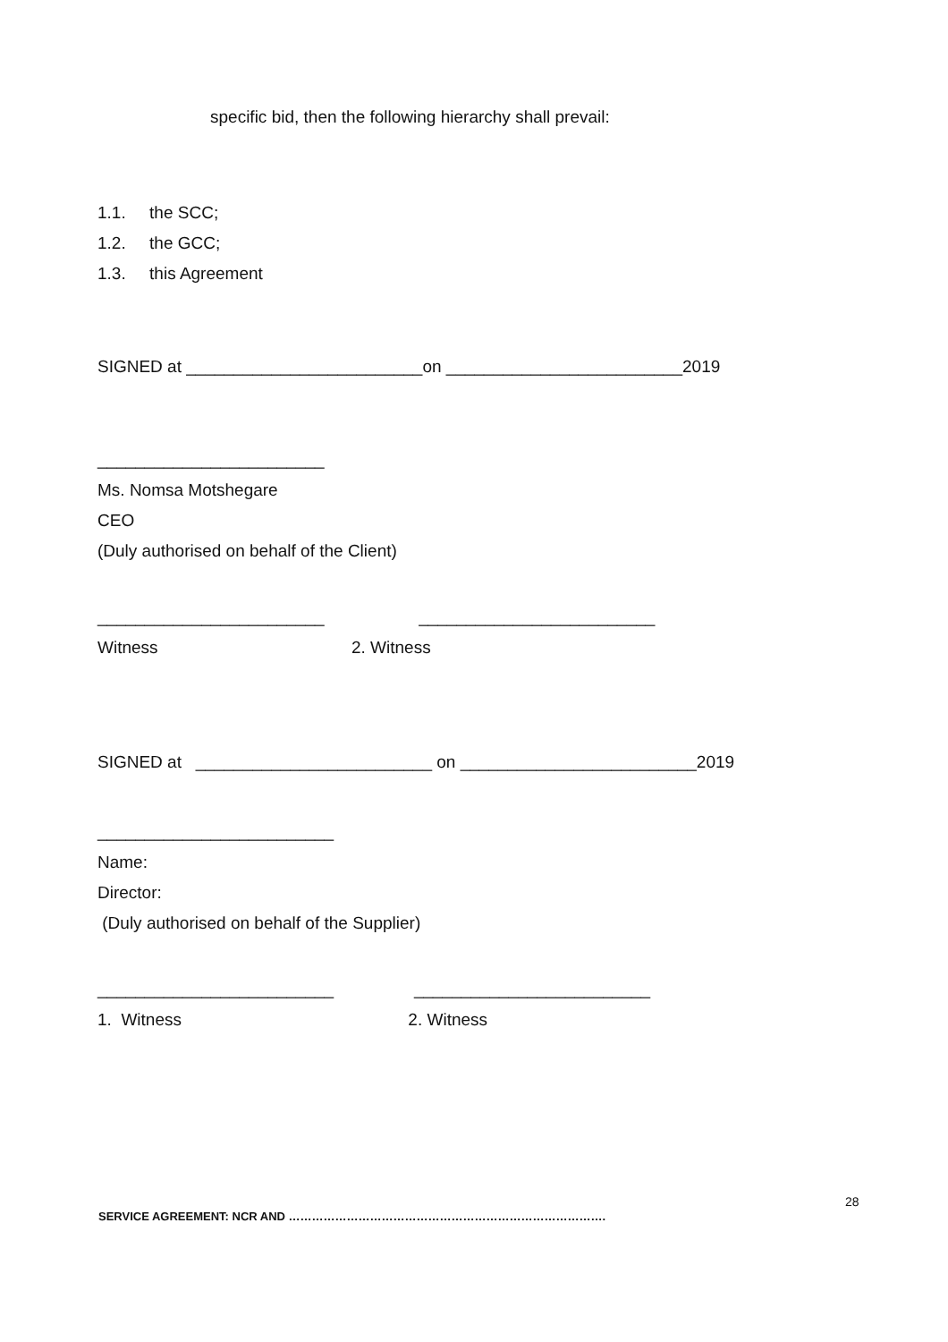specific bid, then the following hierarchy shall prevail:
1.1. the SCC; 1.2. the GCC; 1.3. this Agreement
SIGNED at _________________________on _________________________2019
________________________ Ms. Nomsa Motshegare CEO (Duly authorised on behalf of the Client)
________________________ _________________________ Witness 2. Witness
SIGNED at _________________________ on _________________________2019
_________________________ Name: Director: (Duly authorised on behalf of the Supplier)
_________________________ _________________________ 1. Witness 2. Witness
28
SERVICE AGREEMENT: NCR AND ……………………………………………………………………….